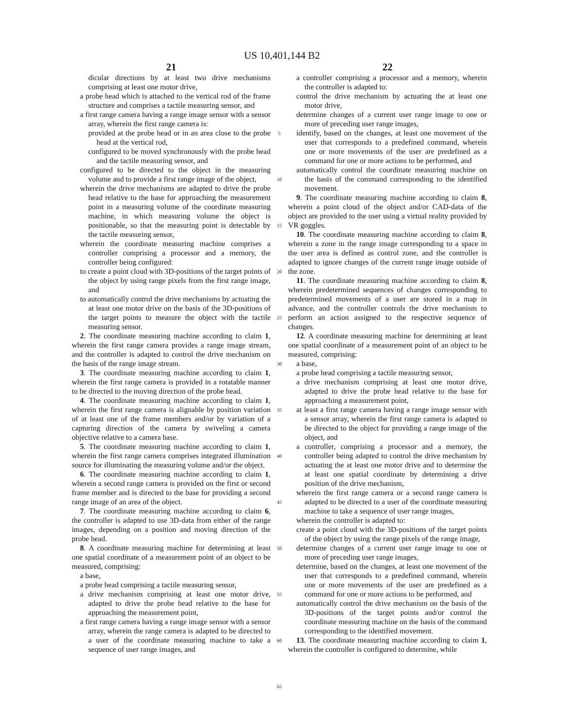US 10,401,144 B2
21
dicular directions by at least two drive mechanisms comprising at least one motor drive,
a probe head which is attached to the vertical rod of the frame structure and comprises a tactile measuring sensor, and
a first range camera having a range image sensor with a sensor array, wherein the first range camera is:
provided at the probe head or in an area close to the probe head at the vertical rod,
configured to be moved synchronously with the probe head and the tactile measuring sensor, and
configured to be directed to the object in the measuring volume and to provide a first range image of the object,
wherein the drive mechanisms are adapted to drive the probe head relative to the base for approaching the measurement point in a measuring volume of the coordinate measuring machine, in which measuring volume the object is positionable, so that the measuring point is detectable by the tactile measuring sensor,
wherein the coordinate measuring machine comprises a controller comprising a processor and a memory, the controller being configured:
to create a point cloud with 3D-positions of the target points of the object by using range pixels from the first range image, and
to automatically control the drive mechanisms by actuating the at least one motor drive on the basis of the 3D-positions of the target points to measure the object with the tactile measuring sensor.
2. The coordinate measuring machine according to claim 1, wherein the first range camera provides a range image stream, and the controller is adapted to control the drive mechanism on the basis of the range image stream.
3. The coordinate measuring machine according to claim 1, wherein the first range camera is provided in a rotatable manner to be directed to the moving direction of the probe head.
4. The coordinate measuring machine according to claim 1, wherein the first range camera is alignable by position variation of at least one of the frame members and/or by variation of a capturing direction of the camera by swiveling a camera objective relative to a camera base.
5. The coordinate measuring machine according to claim 1, wherein the first range camera comprises integrated illumination source for illuminating the measuring volume and/or the object.
6. The coordinate measuring machine according to claim 1, wherein a second range camera is provided on the first or second frame member and is directed to the base for providing a second range image of an area of the object.
7. The coordinate measuring machine according to claim 6, the controller is adapted to use 3D-data from either of the range images, depending on a position and moving direction of the probe head.
8. A coordinate measuring machine for determining at least one spatial coordinate of a measurement point of an object to be measured, comprising:
a base,
a probe head comprising a tactile measuring sensor,
a drive mechanism comprising at least one motor drive, adapted to drive the probe head relative to the base for approaching the measurement point,
a first range camera having a range image sensor with a sensor array, wherein the range camera is adapted to be directed to a user of the coordinate measuring machine to take a sequence of user range images, and
5
10
15
20
25
30
35
40
45
50
55
60
65
22
a controller comprising a processor and a memory, wherein the controller is adapted to:
control the drive mechanism by actuating the at least one motor drive,
determine changes of a current user range image to one or more of preceding user range images,
identify, based on the changes, at least one movement of the user that corresponds to a predefined command, wherein one or more movements of the user are predefined as a command for one or more actions to be performed, and
automatically control the coordinate measuring machine on the basis of the command corresponding to the identified movement.
9. The coordinate measuring machine according to claim 8, wherein a point cloud of the object and/or CAD-data of the object are provided to the user using a virtual reality provided by VR goggles.
10. The coordinate measuring machine according to claim 8, wherein a zone in the range image corresponding to a space in the user area is defined as control zone, and the controller is adapted to ignore changes of the current range image outside of the zone.
11. The coordinate measuring machine according to claim 8, wherein predetermined sequences of changes corresponding to predetermined movements of a user are stored in a map in advance, and the controller controls the drive mechanism to perform an action assigned to the respective sequence of changes.
12. A coordinate measuring machine for determining at least one spatial coordinate of a measurement point of an object to be measured, comprising:
a base,
a probe head comprising a tactile measuring sensor,
a drive mechanism comprising at least one motor drive, adapted to drive the probe head relative to the base for approaching a measurement point,
at least a first range camera having a range image sensor with a sensor array, wherein the first range camera is adapted to be directed to the object for providing a range image of the object, and
a controller, comprising a processor and a memory, the controller being adapted to control the drive mechanism by actuating the at least one motor drive and to determine the at least one spatial coordinate by determining a drive position of the drive mechanism,
wherein the first range camera or a second range camera is adapted to be directed to a user of the coordinate measuring machine to take a sequence of user range images,
wherein the controller is adapted to:
create a point cloud with the 3D-positions of the target points of the object by using the range pixels of the range image,
determine changes of a current user range image to one or more of preceding user range images,
determine, based on the changes, at least one movement of the user that corresponds to a predefined command, wherein one or more movements of the user are predefined as a command for one or more actions to be performed, and
automatically control the drive mechanism on the basis of the 3D-positions of the target points and/or control the coordinate measuring machine on the basis of the command corresponding to the identified movement.
13. The coordinate measuring machine according to claim 1, wherein the controller is configured to determine, while